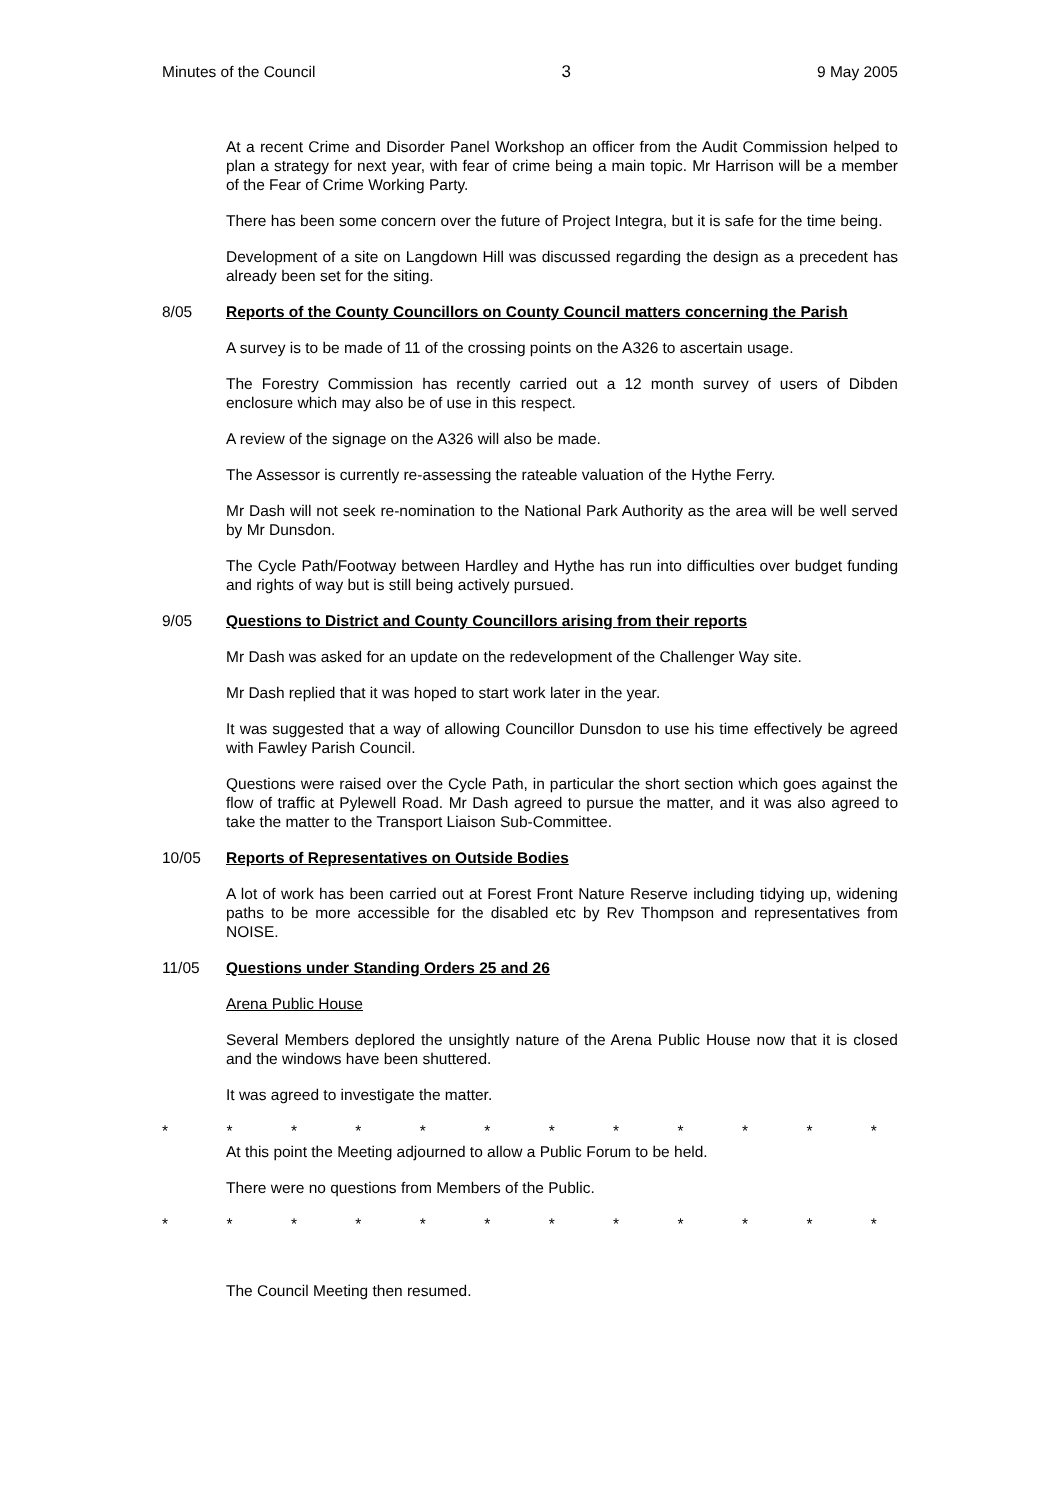Minutes of the Council 3 9 May 2005
At a recent Crime and Disorder Panel Workshop an officer from the Audit Commission helped to plan a strategy for next year, with fear of crime being a main topic. Mr Harrison will be a member of the Fear of Crime Working Party.
There has been some concern over the future of Project Integra, but it is safe for the time being.
Development of a site on Langdown Hill was discussed regarding the design as a precedent has already been set for the siting.
8/05 Reports of the County Councillors on County Council matters concerning the Parish
A survey is to be made of 11 of the crossing points on the A326 to ascertain usage.
The Forestry Commission has recently carried out a 12 month survey of users of Dibden enclosure which may also be of use in this respect.
A review of the signage on the A326 will also be made.
The Assessor is currently re-assessing the rateable valuation of the Hythe Ferry.
Mr Dash will not seek re-nomination to the National Park Authority as the area will be well served by Mr Dunsdon.
The Cycle Path/Footway between Hardley and Hythe has run into difficulties over budget funding and rights of way but is still being actively pursued.
9/05 Questions to District and County Councillors arising from their reports
Mr Dash was asked for an update on the redevelopment of the Challenger Way site.
Mr Dash replied that it was hoped to start work later in the year.
It was suggested that a way of allowing Councillor Dunsdon to use his time effectively be agreed with Fawley Parish Council.
Questions were raised over the Cycle Path, in particular the short section which goes against the flow of traffic at Pylewell Road. Mr Dash agreed to pursue the matter, and it was also agreed to take the matter to the Transport Liaison Sub-Committee.
10/05 Reports of Representatives on Outside Bodies
A lot of work has been carried out at Forest Front Nature Reserve including tidying up, widening paths to be more accessible for the disabled etc by Rev Thompson and representatives from NOISE.
11/05 Questions under Standing Orders 25 and 26
Arena Public House
Several Members deplored the unsightly nature of the Arena Public House now that it is closed and the windows have been shuttered.
It was agreed to investigate the matter.
* * * * * * * * * * * *
At this point the Meeting adjourned to allow a Public Forum to be held.
There were no questions from Members of the Public.
* * * * * * * * * * * *
The Council Meeting then resumed.